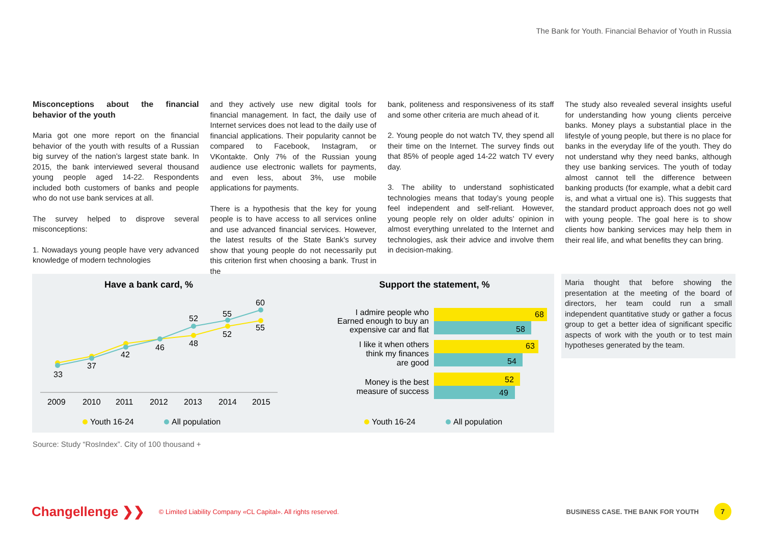The Bank for Youth. Financial Behavior of Youth in Russia
Misconceptions about the financial behavior of the youth
Maria got one more report on the financial behavior of the youth with results of a Russian big survey of the nation’s largest state bank. In 2015, the bank interviewed several thousand young people aged 14-22. Respondents included both customers of banks and people who do not use bank services at all.
The survey helped to disprove several misconceptions:
1. Nowadays young people have very advanced knowledge of modern technologies
and they actively use new digital tools for financial management. In fact, the daily use of Internet services does not lead to the daily use of financial applications. Their popularity cannot be compared to Facebook, Instagram, or VKontakte. Only 7% of the Russian young audience use electronic wallets for payments, and even less, about 3%, use mobile applications for payments.
There is a hypothesis that the key for young people is to have access to all services online and use advanced financial services. However, the latest results of the State Bank’s survey show that young people do not necessarily put this criterion first when choosing a bank. Trust in the
bank, politeness and responsiveness of its staff and some other criteria are much ahead of it.
2. Young people do not watch TV, they spend all their time on the Internet. The survey finds out that 85% of people aged 14-22 watch TV every day.
3. The ability to understand sophisticated technologies means that today’s young people feel independent and self-reliant. However, young people rely on older adults’ opinion in almost everything unrelated to the Internet and technologies, ask their advice and involve them in decision-making.
The study also revealed several insights useful for understanding how young clients perceive banks. Money plays a substantial place in the lifestyle of young people, but there is no place for banks in the everyday life of the youth. They do not understand why they need banks, although they use banking services. The youth of today almost cannot tell the difference between banking products (for example, what a debit card is, and what a virtual one is). This suggests that the standard product approach does not go well with young people. The goal here is to show clients how banking services may help them in their real life, and what benefits they can bring.
Have a bank card, %
33
37
42
46
48
52
52
55
55
60
2009
2010
2011
2012
2013
2014
2015
Youth 16-24
All population
Support the statement, %
68
58
63
54
52
49
I admire people who
Earned enough to buy an
expensive car and flat
I like it when others
think my finances
are good
Money is the best
measure of success
Youth 16-24
All population
Maria thought that before showing the presentation at the meeting of the board of directors, her team could run a small independent quantitative study or gather a focus group to get a better idea of significant specific aspects of work with the youth or to test main hypotheses generated by the team.
Source: Study “RosIndex”. City of 100 thousand +
Changellenge ❯❯ © Limited Liability Company «CL Capital». All rights reserved. BUSINESS CASE. THE BANK FOR YOUTH 7